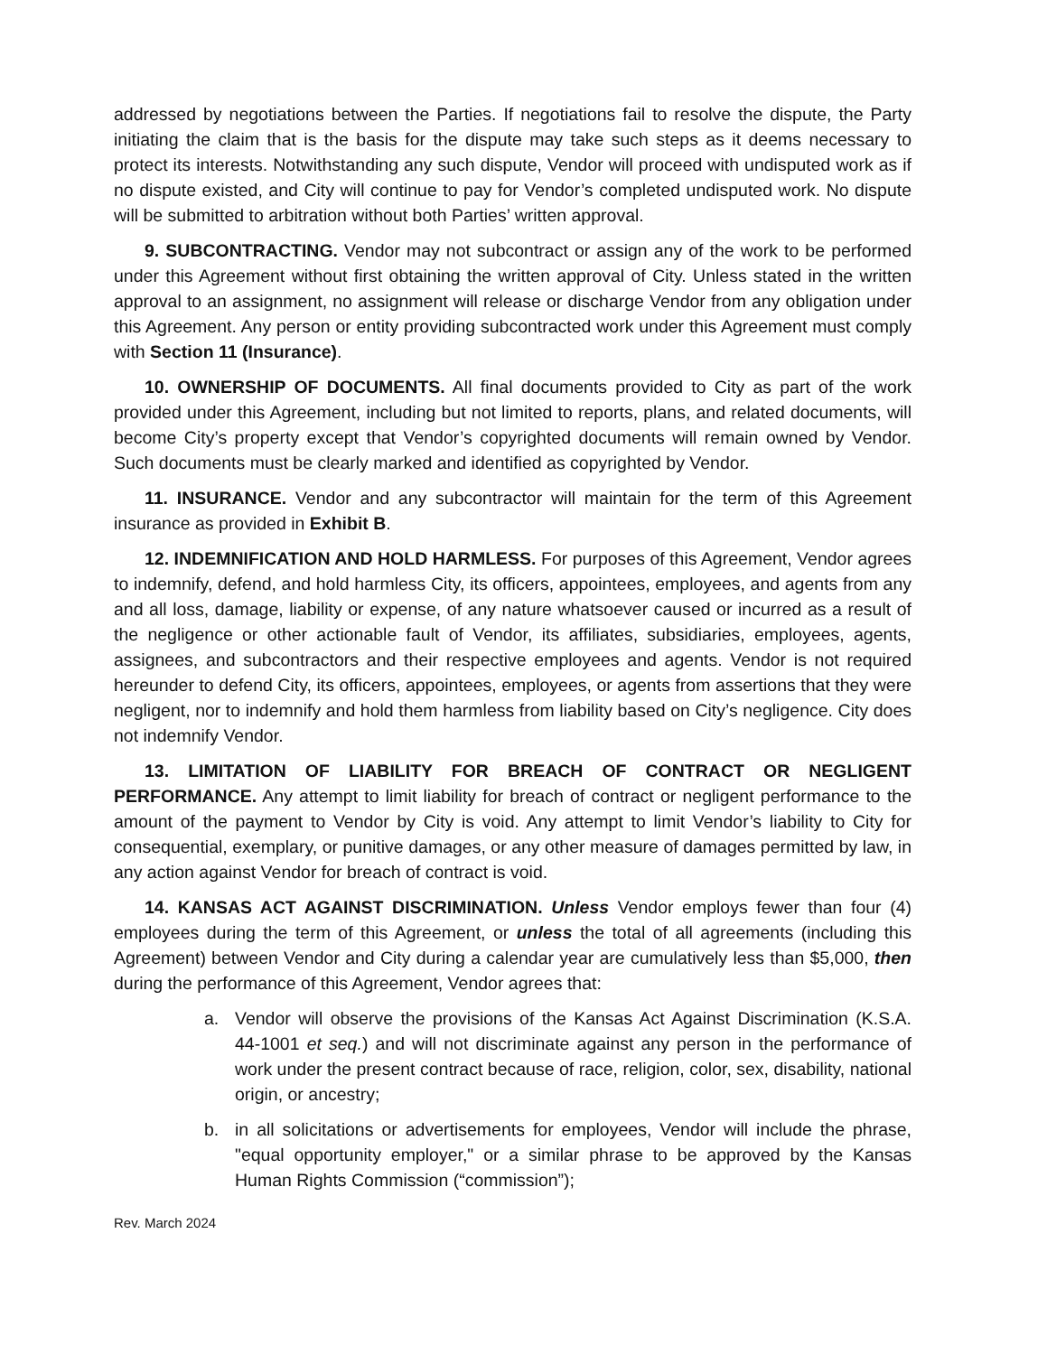addressed by negotiations between the Parties. If negotiations fail to resolve the dispute, the Party initiating the claim that is the basis for the dispute may take such steps as it deems necessary to protect its interests. Notwithstanding any such dispute, Vendor will proceed with undisputed work as if no dispute existed, and City will continue to pay for Vendor’s completed undisputed work. No dispute will be submitted to arbitration without both Parties’ written approval.
9. SUBCONTRACTING. Vendor may not subcontract or assign any of the work to be performed under this Agreement without first obtaining the written approval of City. Unless stated in the written approval to an assignment, no assignment will release or discharge Vendor from any obligation under this Agreement. Any person or entity providing subcontracted work under this Agreement must comply with Section 11 (Insurance).
10. OWNERSHIP OF DOCUMENTS. All final documents provided to City as part of the work provided under this Agreement, including but not limited to reports, plans, and related documents, will become City’s property except that Vendor’s copyrighted documents will remain owned by Vendor. Such documents must be clearly marked and identified as copyrighted by Vendor.
11. INSURANCE. Vendor and any subcontractor will maintain for the term of this Agreement insurance as provided in Exhibit B.
12. INDEMNIFICATION AND HOLD HARMLESS. For purposes of this Agreement, Vendor agrees to indemnify, defend, and hold harmless City, its officers, appointees, employees, and agents from any and all loss, damage, liability or expense, of any nature whatsoever caused or incurred as a result of the negligence or other actionable fault of Vendor, its affiliates, subsidiaries, employees, agents, assignees, and subcontractors and their respective employees and agents. Vendor is not required hereunder to defend City, its officers, appointees, employees, or agents from assertions that they were negligent, nor to indemnify and hold them harmless from liability based on City’s negligence. City does not indemnify Vendor.
13. LIMITATION OF LIABILITY FOR BREACH OF CONTRACT OR NEGLIGENT PERFORMANCE. Any attempt to limit liability for breach of contract or negligent performance to the amount of the payment to Vendor by City is void. Any attempt to limit Vendor’s liability to City for consequential, exemplary, or punitive damages, or any other measure of damages permitted by law, in any action against Vendor for breach of contract is void.
14. KANSAS ACT AGAINST DISCRIMINATION. Unless Vendor employs fewer than four (4) employees during the term of this Agreement, or unless the total of all agreements (including this Agreement) between Vendor and City during a calendar year are cumulatively less than $5,000, then during the performance of this Agreement, Vendor agrees that:
a. Vendor will observe the provisions of the Kansas Act Against Discrimination (K.S.A. 44-1001 et seq.) and will not discriminate against any person in the performance of work under the present contract because of race, religion, color, sex, disability, national origin, or ancestry;
b. in all solicitations or advertisements for employees, Vendor will include the phrase, "equal opportunity employer," or a similar phrase to be approved by the Kansas Human Rights Commission (“commission”);
Rev. March 2024